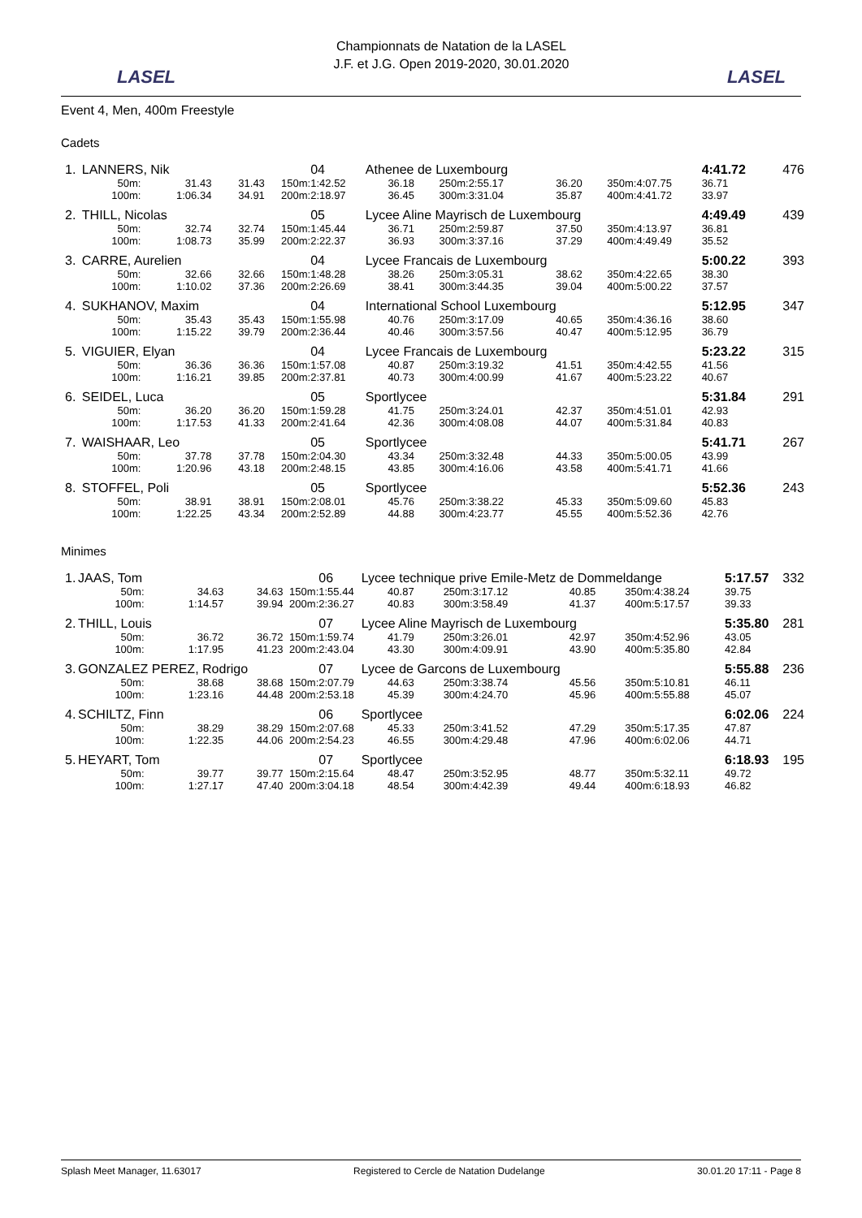LASEL
Championnats de Natation de la LASEL
J.F. et J.G. Open 2019-2020, 30.01.2020
LASEL
Event 4, Men, 400m Freestyle
Cadets
| 1. | LANNERS, Nik | | | | 04 | Athenee de Luxembourg | | | | | | 4:41.72 | 476 |
| | 50m: | 31.43 | 31.43 | 150m: | 1:42.52 | 36.18 | 250m: | 2:55.17 | 36.20 | 350m: | 4:07.75 | 36.71 | |
| | 100m: | 1:06.34 | 34.91 | 200m: | 2:18.97 | 36.45 | 300m: | 3:31.04 | 35.87 | 400m: | 4:41.72 | 33.97 | |
| 2. | THILL, Nicolas | | | | 05 | Lycee Aline Mayrisch de Luxembourg | | | | | | 4:49.49 | 439 |
| | 50m: | 32.74 | 32.74 | 150m: | 1:45.44 | 36.71 | 250m: | 2:59.87 | 37.50 | 350m: | 4:13.97 | 36.81 | |
| | 100m: | 1:08.73 | 35.99 | 200m: | 2:22.37 | 36.93 | 300m: | 3:37.16 | 37.29 | 400m: | 4:49.49 | 35.52 | |
| 3. | CARRE, Aurelien | | | | 04 | Lycee Francais de Luxembourg | | | | | | 5:00.22 | 393 |
| | 50m: | 32.66 | 32.66 | 150m: | 1:48.28 | 38.26 | 250m: | 3:05.31 | 38.62 | 350m: | 4:22.65 | 38.30 | |
| | 100m: | 1:10.02 | 37.36 | 200m: | 2:26.69 | 38.41 | 300m: | 3:44.35 | 39.04 | 400m: | 5:00.22 | 37.57 | |
| 4. | SUKHANOV, Maxim | | | | 04 | International School Luxembourg | | | | | | 5:12.95 | 347 |
| | 50m: | 35.43 | 35.43 | 150m: | 1:55.98 | 40.76 | 250m: | 3:17.09 | 40.65 | 350m: | 4:36.16 | 38.60 | |
| | 100m: | 1:15.22 | 39.79 | 200m: | 2:36.44 | 40.46 | 300m: | 3:57.56 | 40.47 | 400m: | 5:12.95 | 36.79 | |
| 5. | VIGUIER, Elyan | | | | 04 | Lycee Francais de Luxembourg | | | | | | 5:23.22 | 315 |
| | 50m: | 36.36 | 36.36 | 150m: | 1:57.08 | 40.87 | 250m: | 3:19.32 | 41.51 | 350m: | 4:42.55 | 41.56 | |
| | 100m: | 1:16.21 | 39.85 | 200m: | 2:37.81 | 40.73 | 300m: | 4:00.99 | 41.67 | 400m: | 5:23.22 | 40.67 | |
| 6. | SEIDEL, Luca | | | | 05 | Sportlycee | | | | | | 5:31.84 | 291 |
| | 50m: | 36.20 | 36.20 | 150m: | 1:59.28 | 41.75 | 250m: | 3:24.01 | 42.37 | 350m: | 4:51.01 | 42.93 | |
| | 100m: | 1:17.53 | 41.33 | 200m: | 2:41.64 | 42.36 | 300m: | 4:08.08 | 44.07 | 400m: | 5:31.84 | 40.83 | |
| 7. | WAISHAAR, Leo | | | | 05 | Sportlycee | | | | | | 5:41.71 | 267 |
| | 50m: | 37.78 | 37.78 | 150m: | 2:04.30 | 43.34 | 250m: | 3:32.48 | 44.33 | 350m: | 5:00.05 | 43.99 | |
| | 100m: | 1:20.96 | 43.18 | 200m: | 2:48.15 | 43.85 | 300m: | 4:16.06 | 43.58 | 400m: | 5:41.71 | 41.66 | |
| 8. | STOFFEL, Poli | | | | 05 | Sportlycee | | | | | | 5:52.36 | 243 |
| | 50m: | 38.91 | 38.91 | 150m: | 2:08.01 | 45.76 | 250m: | 3:38.22 | 45.33 | 350m: | 5:09.60 | 45.83 | |
| | 100m: | 1:22.25 | 43.34 | 200m: | 2:52.89 | 44.88 | 300m: | 4:23.77 | 45.55 | 400m: | 5:52.36 | 42.76 | |
Minimes
| 1. | JAAS, Tom | | | | 06 | Lycee technique prive Emile-Metz de Dommeldange | | | | | | 5:17.57 | 332 |
| | 50m: | 34.63 | 34.63 | 150m: | 1:55.44 | 40.87 | 250m: | 3:17.12 | 40.85 | 350m: | 4:38.24 | 39.75 | |
| | 100m: | 1:14.57 | 39.94 | 200m: | 2:36.27 | 40.83 | 300m: | 3:58.49 | 41.37 | 400m: | 5:17.57 | 39.33 | |
| 2. | THILL, Louis | | | | 07 | Lycee Aline Mayrisch de Luxembourg | | | | | | 5:35.80 | 281 |
| | 50m: | 36.72 | 36.72 | 150m: | 1:59.74 | 41.79 | 250m: | 3:26.01 | 42.97 | 350m: | 4:52.96 | 43.05 | |
| | 100m: | 1:17.95 | 41.23 | 200m: | 2:43.04 | 43.30 | 300m: | 4:09.91 | 43.90 | 400m: | 5:35.80 | 42.84 | |
| 3. | GONZALEZ PEREZ, Rodrigo | | | | 07 | Lycee de Garcons de Luxembourg | | | | | | 5:55.88 | 236 |
| | 50m: | 38.68 | 38.68 | 150m: | 2:07.79 | 44.63 | 250m: | 3:38.74 | 45.56 | 350m: | 5:10.81 | 46.11 | |
| | 100m: | 1:23.16 | 44.48 | 200m: | 2:53.18 | 45.39 | 300m: | 4:24.70 | 45.96 | 400m: | 5:55.88 | 45.07 | |
| 4. | SCHILTZ, Finn | | | | 06 | Sportlycee | | | | | | 6:02.06 | 224 |
| | 50m: | 38.29 | 38.29 | 150m: | 2:07.68 | 45.33 | 250m: | 3:41.52 | 47.29 | 350m: | 5:17.35 | 47.87 | |
| | 100m: | 1:22.35 | 44.06 | 200m: | 2:54.23 | 46.55 | 300m: | 4:29.48 | 47.96 | 400m: | 6:02.06 | 44.71 | |
| 5. | HEYART, Tom | | | | 07 | Sportlycee | | | | | | 6:18.93 | 195 |
| | 50m: | 39.77 | 39.77 | 150m: | 2:15.64 | 48.47 | 250m: | 3:52.95 | 48.77 | 350m: | 5:32.11 | 49.72 | |
| | 100m: | 1:27.17 | 47.40 | 200m: | 3:04.18 | 48.54 | 300m: | 4:42.39 | 49.44 | 400m: | 6:18.93 | 46.82 | |
Splash Meet Manager, 11.63017 Registered to Cercle de Natation Dudelange 30.01.20 17:11 - Page 8